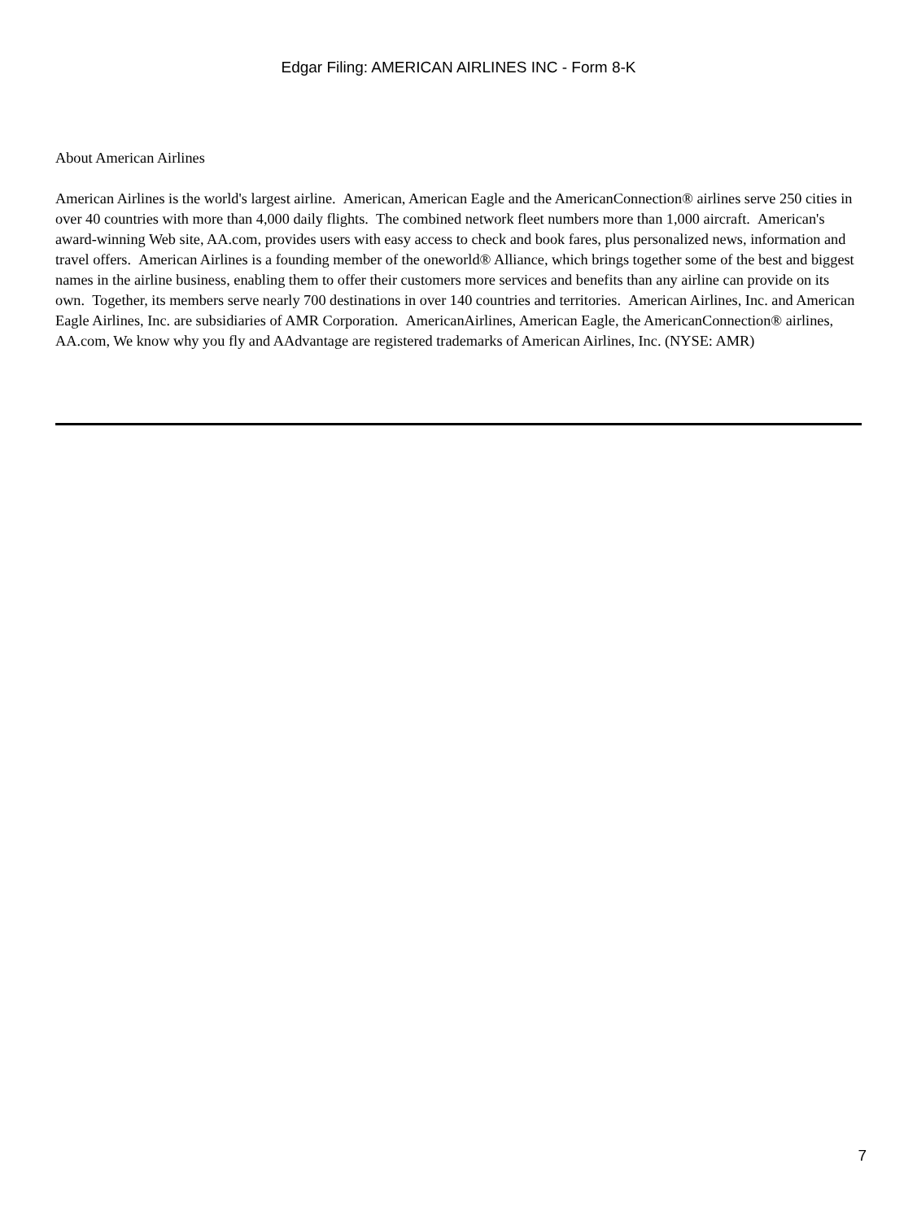Edgar Filing: AMERICAN AIRLINES INC - Form 8-K
About American Airlines
American Airlines is the world's largest airline. American, American Eagle and the AmericanConnection® airlines serve 250 cities in over 40 countries with more than 4,000 daily flights. The combined network fleet numbers more than 1,000 aircraft. American's award-winning Web site, AA.com, provides users with easy access to check and book fares, plus personalized news, information and travel offers. American Airlines is a founding member of the oneworld® Alliance, which brings together some of the best and biggest names in the airline business, enabling them to offer their customers more services and benefits than any airline can provide on its own. Together, its members serve nearly 700 destinations in over 140 countries and territories. American Airlines, Inc. and American Eagle Airlines, Inc. are subsidiaries of AMR Corporation. AmericanAirlines, American Eagle, the AmericanConnection® airlines, AA.com, We know why you fly and AAdvantage are registered trademarks of American Airlines, Inc. (NYSE: AMR)
7